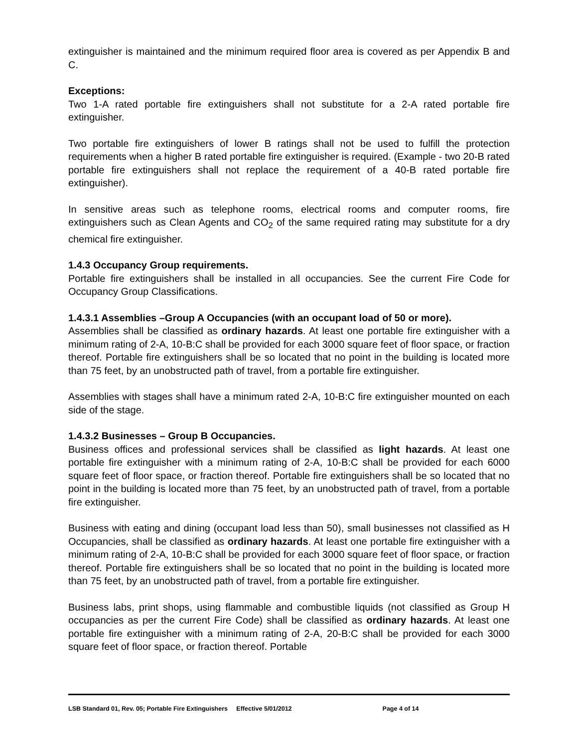extinguisher is maintained and the minimum required floor area is covered as per Appendix B and C.
Exceptions:
Two 1-A rated portable fire extinguishers shall not substitute for a 2-A rated portable fire extinguisher.
Two portable fire extinguishers of lower B ratings shall not be used to fulfill the protection requirements when a higher B rated portable fire extinguisher is required. (Example - two 20-B rated portable fire extinguishers shall not replace the requirement of a 40-B rated portable fire extinguisher).
In sensitive areas such as telephone rooms, electrical rooms and computer rooms, fire extinguishers such as Clean Agents and CO<sub>2</sub> of the same required rating may substitute for a dry chemical fire extinguisher.
1.4.3 Occupancy Group requirements.
Portable fire extinguishers shall be installed in all occupancies. See the current Fire Code for Occupancy Group Classifications.
1.4.3.1 Assemblies –Group A Occupancies (with an occupant load of 50 or more).
Assemblies shall be classified as ordinary hazards. At least one portable fire extinguisher with a minimum rating of 2-A, 10-B:C shall be provided for each 3000 square feet of floor space, or fraction thereof. Portable fire extinguishers shall be so located that no point in the building is located more than 75 feet, by an unobstructed path of travel, from a portable fire extinguisher.
Assemblies with stages shall have a minimum rated 2-A, 10-B:C fire extinguisher mounted on each side of the stage.
1.4.3.2 Businesses – Group B Occupancies.
Business offices and professional services shall be classified as light hazards. At least one portable fire extinguisher with a minimum rating of 2-A, 10-B:C shall be provided for each 6000 square feet of floor space, or fraction thereof. Portable fire extinguishers shall be so located that no point in the building is located more than 75 feet, by an unobstructed path of travel, from a portable fire extinguisher.
Business with eating and dining (occupant load less than 50), small businesses not classified as H Occupancies, shall be classified as ordinary hazards. At least one portable fire extinguisher with a minimum rating of 2-A, 10-B:C shall be provided for each 3000 square feet of floor space, or fraction thereof. Portable fire extinguishers shall be so located that no point in the building is located more than 75 feet, by an unobstructed path of travel, from a portable fire extinguisher.
Business labs, print shops, using flammable and combustible liquids (not classified as Group H occupancies as per the current Fire Code) shall be classified as ordinary hazards. At least one portable fire extinguisher with a minimum rating of 2-A, 20-B:C shall be provided for each 3000 square feet of floor space, or fraction thereof. Portable
LSB Standard 01, Rev. 05; Portable Fire Extinguishers Effective 5/01/2012 Page 4 of 14